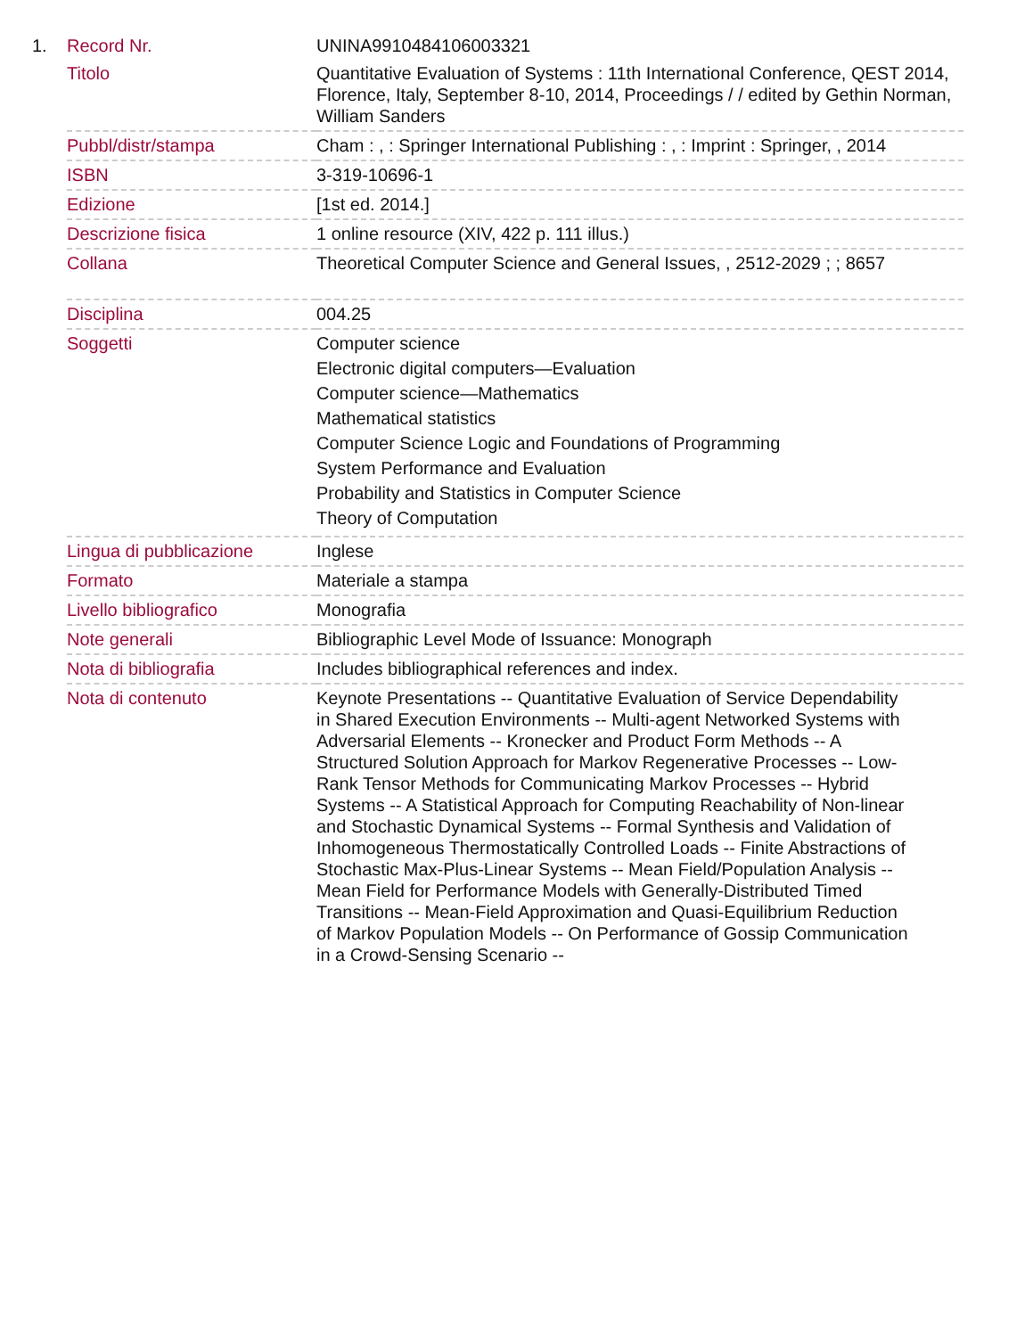| 1. | Record Nr. | UNINA9910484106003321 |
| | Titolo | Quantitative Evaluation of Systems : 11th International Conference, QEST 2014, Florence, Italy, September 8-10, 2014, Proceedings / / edited by Gethin Norman, William Sanders |
| | Pubbl/distr/stampa | Cham : , : Springer International Publishing : , : Imprint : Springer, , 2014 |
| | ISBN | 3-319-10696-1 |
| | Edizione | [1st ed. 2014.] |
| | Descrizione fisica | 1 online resource (XIV, 422 p. 111 illus.) |
| | Collana | Theoretical Computer Science and General Issues, , 2512-2029 ; ; 8657 |
| | Disciplina | 004.25 |
| | Soggetti | Computer science Electronic digital computers—Evaluation Computer science—Mathematics Mathematical statistics Computer Science Logic and Foundations of Programming System Performance and Evaluation Probability and Statistics in Computer Science Theory of Computation |
| | Lingua di pubblicazione | Inglese |
| | Formato | Materiale a stampa |
| | Livello bibliografico | Monografia |
| | Note generali | Bibliographic Level Mode of Issuance: Monograph |
| | Nota di bibliografia | Includes bibliographical references and index. |
| | Nota di contenuto | Keynote Presentations -- Quantitative Evaluation of Service Dependability in Shared Execution Environments -- Multi-agent Networked Systems with Adversarial Elements -- Kronecker and Product Form Methods -- A Structured Solution Approach for Markov Regenerative Processes -- Low-Rank Tensor Methods for Communicating Markov Processes -- Hybrid Systems -- A Statistical Approach for Computing Reachability of Non-linear and Stochastic Dynamical Systems -- Formal Synthesis and Validation of Inhomogeneous Thermostatically Controlled Loads -- Finite Abstractions of Stochastic Max-Plus-Linear Systems -- Mean Field/Population Analysis -- Mean Field for Performance Models with Generally-Distributed Timed Transitions -- Mean-Field Approximation and Quasi-Equilibrium Reduction of Markov Population Models -- On Performance of Gossip Communication in a Crowd-Sensing Scenario -- |